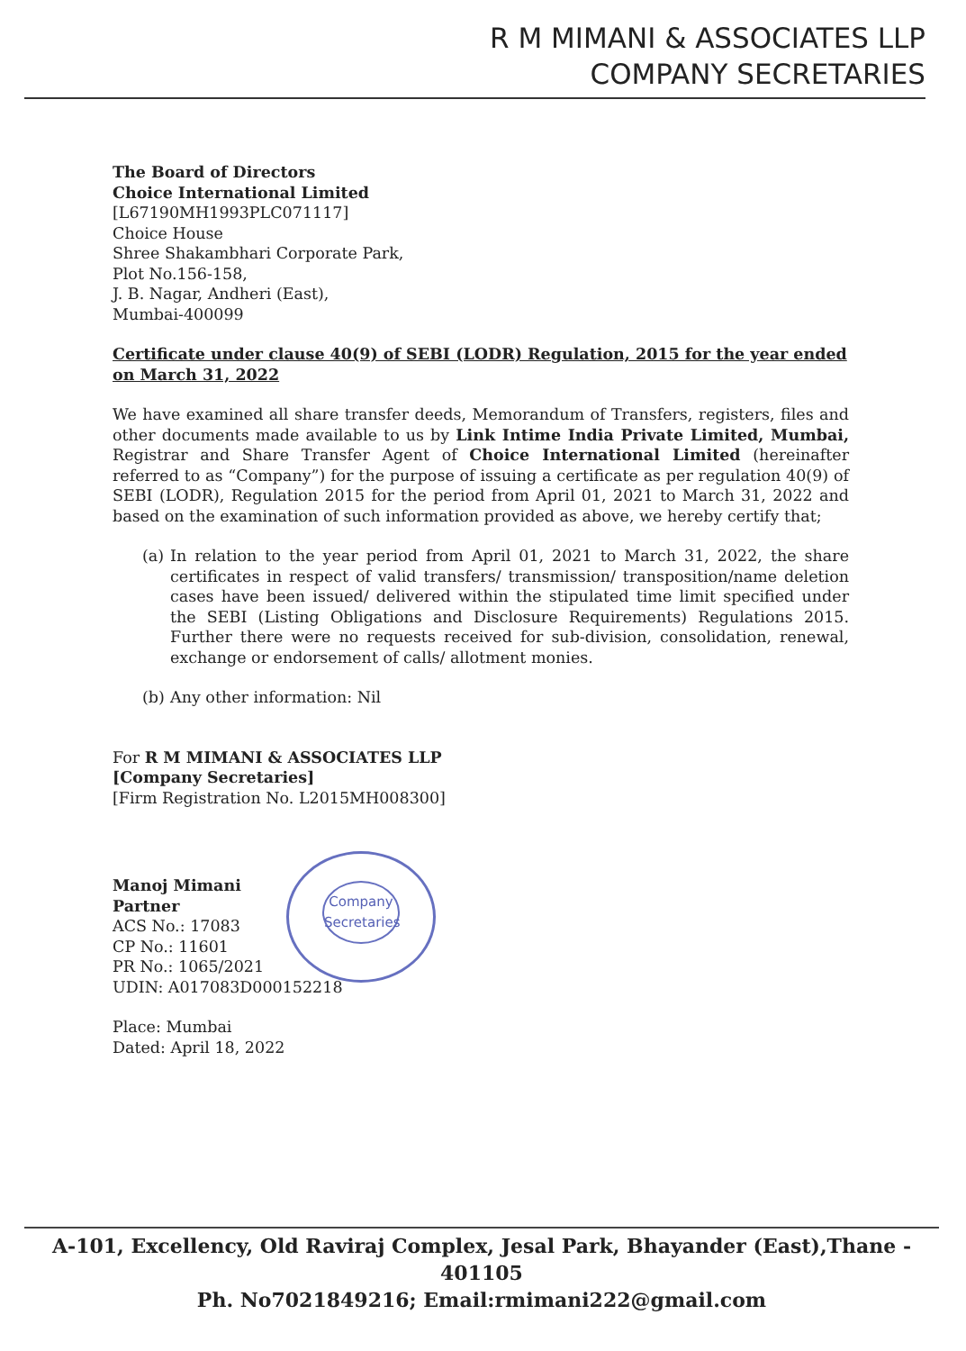R M MIMANI & ASSOCIATES LLP
COMPANY SECRETARIES
The Board of Directors
Choice International Limited
[L67190MH1993PLC071117]
Choice House
Shree Shakambhari Corporate Park,
Plot No.156-158,
J. B. Nagar, Andheri (East),
Mumbai-400099
Certificate under clause 40(9) of SEBI (LODR) Regulation, 2015 for the year ended on March 31, 2022
We have examined all share transfer deeds, Memorandum of Transfers, registers, files and other documents made available to us by Link Intime India Private Limited, Mumbai, Registrar and Share Transfer Agent of Choice International Limited (hereinafter referred to as “Company”) for the purpose of issuing a certificate as per regulation 40(9) of SEBI (LODR), Regulation 2015 for the period from April 01, 2021 to March 31, 2022 and based on the examination of such information provided as above, we hereby certify that;
(a) In relation to the year period from April 01, 2021 to March 31, 2022, the share certificates in respect of valid transfers/ transmission/ transposition/name deletion cases have been issued/ delivered within the stipulated time limit specified under the SEBI (Listing Obligations and Disclosure Requirements) Regulations 2015. Further there were no requests received for sub-division, consolidation, renewal, exchange or endorsement of calls/ allotment monies.
(b) Any other information: Nil
For R M MIMANI & ASSOCIATES LLP
[Company Secretaries]
[Firm Registration No. L2015MH008300]
Manoj Mimani
Partner
ACS No.: 17083
CP No.: 11601
PR No.: 1065/2021
UDIN: A017083D000152218
Place: Mumbai
Dated: April 18, 2022
Company Secretaries
A-101, Excellency, Old Raviraj Complex, Jesal Park, Bhayander (East),Thane - 401105
Ph. No7021849216; Email:rmimani222@gmail.com